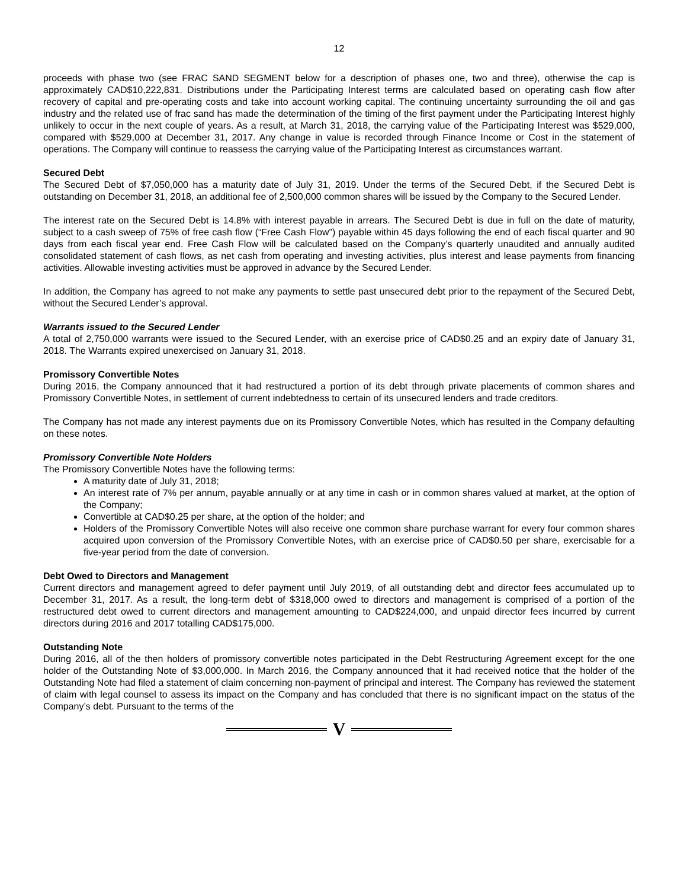12
proceeds with phase two (see FRAC SAND SEGMENT below for a description of phases one, two and three), otherwise the cap is approximately CAD$10,222,831. Distributions under the Participating Interest terms are calculated based on operating cash flow after recovery of capital and pre-operating costs and take into account working capital. The continuing uncertainty surrounding the oil and gas industry and the related use of frac sand has made the determination of the timing of the first payment under the Participating Interest highly unlikely to occur in the next couple of years. As a result, at March 31, 2018, the carrying value of the Participating Interest was $529,000, compared with $529,000 at December 31, 2017. Any change in value is recorded through Finance Income or Cost in the statement of operations. The Company will continue to reassess the carrying value of the Participating Interest as circumstances warrant.
Secured Debt
The Secured Debt of $7,050,000 has a maturity date of July 31, 2019. Under the terms of the Secured Debt, if the Secured Debt is outstanding on December 31, 2018, an additional fee of 2,500,000 common shares will be issued by the Company to the Secured Lender.
The interest rate on the Secured Debt is 14.8% with interest payable in arrears. The Secured Debt is due in full on the date of maturity, subject to a cash sweep of 75% of free cash flow (“Free Cash Flow”) payable within 45 days following the end of each fiscal quarter and 90 days from each fiscal year end. Free Cash Flow will be calculated based on the Company’s quarterly unaudited and annually audited consolidated statement of cash flows, as net cash from operating and investing activities, plus interest and lease payments from financing activities. Allowable investing activities must be approved in advance by the Secured Lender.
In addition, the Company has agreed to not make any payments to settle past unsecured debt prior to the repayment of the Secured Debt, without the Secured Lender’s approval.
Warrants issued to the Secured Lender
A total of 2,750,000 warrants were issued to the Secured Lender, with an exercise price of CAD$0.25 and an expiry date of January 31, 2018. The Warrants expired unexercised on January 31, 2018.
Promissory Convertible Notes
During 2016, the Company announced that it had restructured a portion of its debt through private placements of common shares and Promissory Convertible Notes, in settlement of current indebtedness to certain of its unsecured lenders and trade creditors.
The Company has not made any interest payments due on its Promissory Convertible Notes, which has resulted in the Company defaulting on these notes.
Promissory Convertible Note Holders
The Promissory Convertible Notes have the following terms:
A maturity date of July 31, 2018;
An interest rate of 7% per annum, payable annually or at any time in cash or in common shares valued at market, at the option of the Company;
Convertible at CAD$0.25 per share, at the option of the holder; and
Holders of the Promissory Convertible Notes will also receive one common share purchase warrant for every four common shares acquired upon conversion of the Promissory Convertible Notes, with an exercise price of CAD$0.50 per share, exercisable for a five-year period from the date of conversion.
Debt Owed to Directors and Management
Current directors and management agreed to defer payment until July 2019, of all outstanding debt and director fees accumulated up to December 31, 2017. As a result, the long-term debt of $318,000 owed to directors and management is comprised of a portion of the restructured debt owed to current directors and management amounting to CAD$224,000, and unpaid director fees incurred by current directors during 2016 and 2017 totalling CAD$175,000.
Outstanding Note
During 2016, all of the then holders of promissory convertible notes participated in the Debt Restructuring Agreement except for the one holder of the Outstanding Note of $3,000,000. In March 2016, the Company announced that it had received notice that the holder of the Outstanding Note had filed a statement of claim concerning non-payment of principal and interest. The Company has reviewed the statement of claim with legal counsel to assess its impact on the Company and has concluded that there is no significant impact on the status of the Company’s debt. Pursuant to the terms of the
V